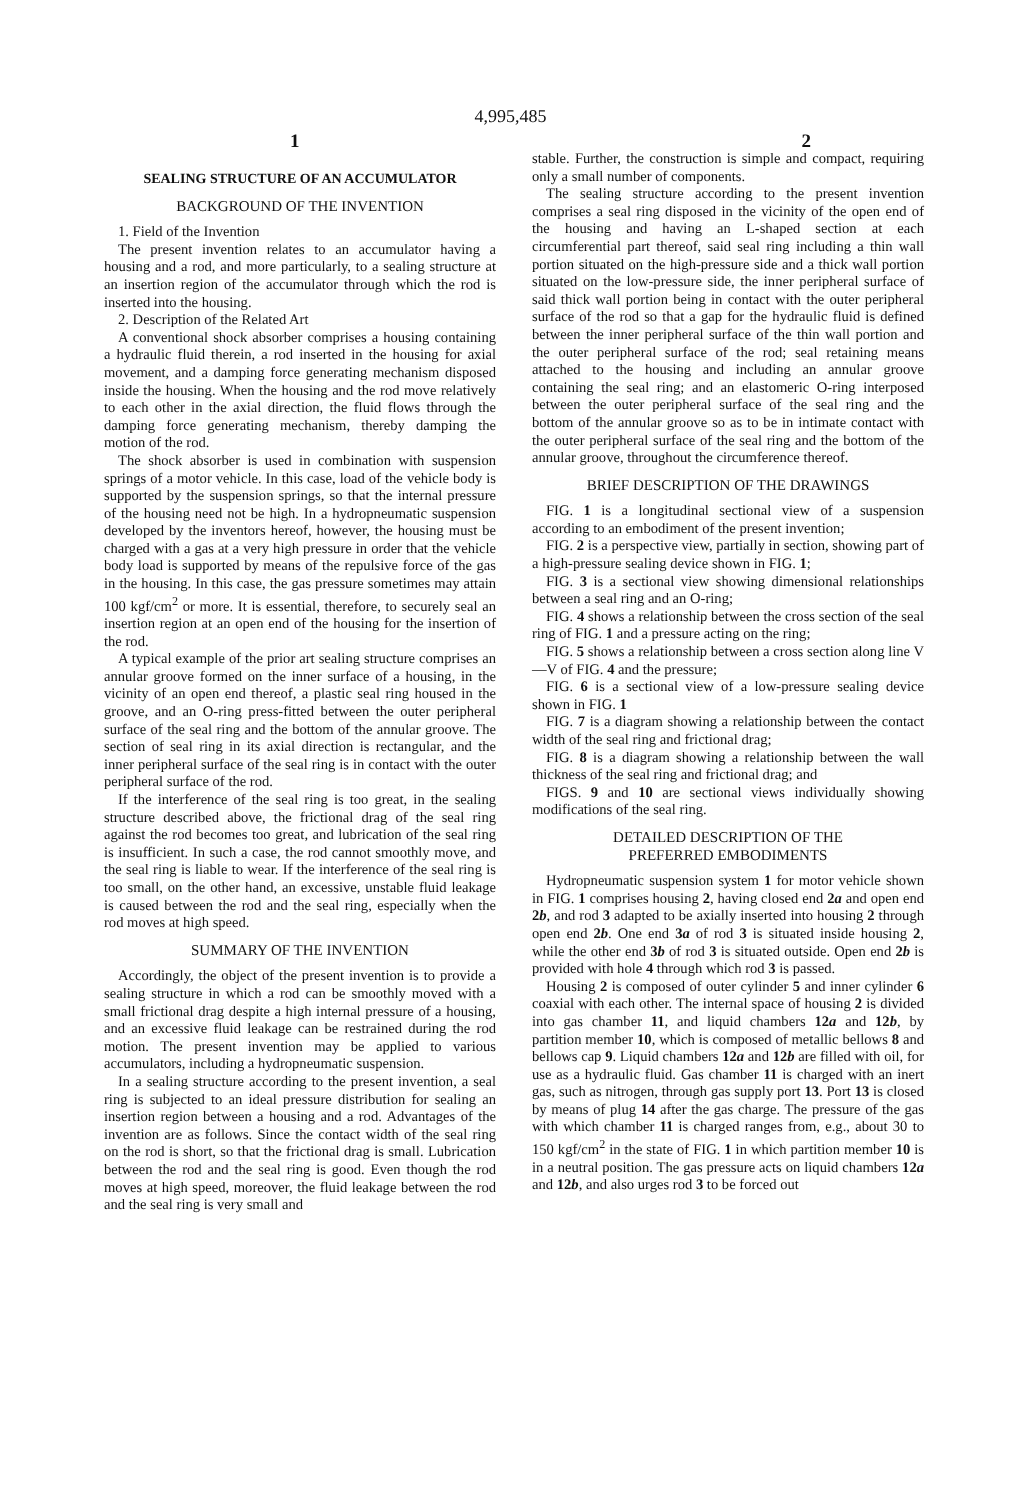4,995,485
1 2
SEALING STRUCTURE OF AN ACCUMULATOR
BACKGROUND OF THE INVENTION
1. Field of the Invention
The present invention relates to an accumulator having a housing and a rod, and more particularly, to a sealing structure at an insertion region of the accumulator through which the rod is inserted into the housing.
2. Description of the Related Art
A conventional shock absorber comprises a housing containing a hydraulic fluid therein, a rod inserted in the housing for axial movement, and a damping force generating mechanism disposed inside the housing. When the housing and the rod move relatively to each other in the axial direction, the fluid flows through the damping force generating mechanism, thereby damping the motion of the rod.
The shock absorber is used in combination with suspension springs of a motor vehicle. In this case, load of the vehicle body is supported by the suspension springs, so that the internal pressure of the housing need not be high. In a hydropneumatic suspension developed by the inventors hereof, however, the housing must be charged with a gas at a very high pressure in order that the vehicle body load is supported by means of the repulsive force of the gas in the housing. In this case, the gas pressure sometimes may attain 100 kgf/cm<sup>2</sup> or more. It is essential, therefore, to securely seal an insertion region at an open end of the housing for the insertion of the rod.
A typical example of the prior art sealing structure comprises an annular groove formed on the inner surface of a housing, in the vicinity of an open end thereof, a plastic seal ring housed in the groove, and an O-ring press-fitted between the outer peripheral surface of the seal ring and the bottom of the annular groove. The section of seal ring in its axial direction is rectangular, and the inner peripheral surface of the seal ring is in contact with the outer peripheral surface of the rod.
If the interference of the seal ring is too great, in the sealing structure described above, the frictional drag of the seal ring against the rod becomes too great, and lubrication of the seal ring is insufficient. In such a case, the rod cannot smoothly move, and the seal ring is liable to wear. If the interference of the seal ring is too small, on the other hand, an excessive, unstable fluid leakage is caused between the rod and the seal ring, especially when the rod moves at high speed.
SUMMARY OF THE INVENTION
Accordingly, the object of the present invention is to provide a sealing structure in which a rod can be smoothly moved with a small frictional drag despite a high internal pressure of a housing, and an excessive fluid leakage can be restrained during the rod motion. The present invention may be applied to various accumulators, including a hydropneumatic suspension.
In a sealing structure according to the present invention, a seal ring is subjected to an ideal pressure distribution for sealing an insertion region between a housing and a rod. Advantages of the invention are as follows. Since the contact width of the seal ring on the rod is short, so that the frictional drag is small. Lubrication between the rod and the seal ring is good. Even though the rod moves at high speed, moreover, the fluid leakage between the rod and the seal ring is very small and
stable. Further, the construction is simple and compact, requiring only a small number of components.
The sealing structure according to the present invention comprises a seal ring disposed in the vicinity of the open end of the housing and having an L-shaped section at each circumferential part thereof, said seal ring including a thin wall portion situated on the high-pressure side and a thick wall portion situated on the low-pressure side, the inner peripheral surface of said thick wall portion being in contact with the outer peripheral surface of the rod so that a gap for the hydraulic fluid is defined between the inner peripheral surface of the thin wall portion and the outer peripheral surface of the rod; seal retaining means attached to the housing and including an annular groove containing the seal ring; and an elastomeric O-ring interposed between the outer peripheral surface of the seal ring and the bottom of the annular groove so as to be in intimate contact with the outer peripheral surface of the seal ring and the bottom of the annular groove, throughout the circumference thereof.
BRIEF DESCRIPTION OF THE DRAWINGS
FIG. 1 is a longitudinal sectional view of a suspension according to an embodiment of the present invention;
FIG. 2 is a perspective view, partially in section, showing part of a high-pressure sealing device shown in FIG. 1;
FIG. 3 is a sectional view showing dimensional relationships between a seal ring and an O-ring;
FIG. 4 shows a relationship between the cross section of the seal ring of FIG. 1 and a pressure acting on the ring;
FIG. 5 shows a relationship between a cross section along line V—V of FIG. 4 and the pressure;
FIG. 6 is a sectional view of a low-pressure sealing device shown in FIG. 1
FIG. 7 is a diagram showing a relationship between the contact width of the seal ring and frictional drag;
FIG. 8 is a diagram showing a relationship between the wall thickness of the seal ring and frictional drag; and
FIGS. 9 and 10 are sectional views individually showing modifications of the seal ring.
DETAILED DESCRIPTION OF THE
PREFERRED EMBODIMENTS
Hydropneumatic suspension system 1 for motor vehicle shown in FIG. 1 comprises housing 2, having closed end 2a and open end 2b, and rod 3 adapted to be axially inserted into housing 2 through open end 2b. One end 3a of rod 3 is situated inside housing 2, while the other end 3b of rod 3 is situated outside. Open end 2b is provided with hole 4 through which rod 3 is passed.
Housing 2 is composed of outer cylinder 5 and inner cylinder 6 coaxial with each other. The internal space of housing 2 is divided into gas chamber 11, and liquid chambers 12a and 12b, by partition member 10, which is composed of metallic bellows 8 and bellows cap 9. Liquid chambers 12a and 12b are filled with oil, for use as a hydraulic fluid. Gas chamber 11 is charged with an inert gas, such as nitrogen, through gas supply port 13. Port 13 is closed by means of plug 14 after the gas charge. The pressure of the gas with which chamber 11 is charged ranges from, e.g., about 30 to 150 kgf/cm<sup>2</sup> in the state of FIG. 1 in which partition member 10 is in a neutral position. The gas pressure acts on liquid chambers 12a and 12b, and also urges rod 3 to be forced out